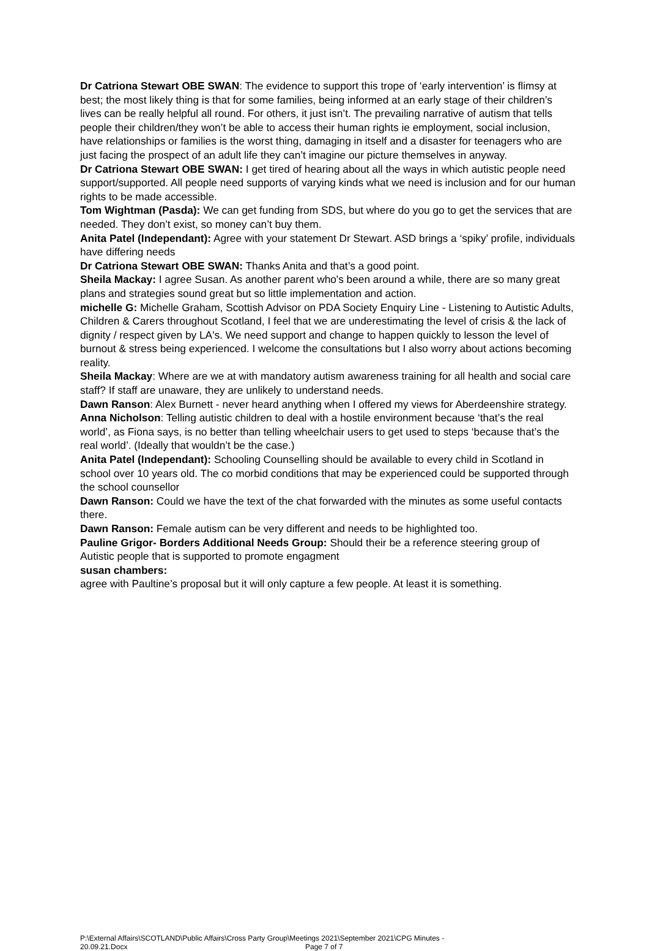Dr Catriona Stewart OBE SWAN: The evidence to support this trope of ‘early intervention’ is flimsy at best; the most likely thing is that for some families, being informed at an early stage of their children’s lives can be really helpful all round. For others, it just isn’t. The prevailing narrative of autism that tells people their children/they won’t be able to access their human rights ie employment, social inclusion, have relationships or families is the worst thing, damaging in itself and a disaster for teenagers who are just facing the prospect of an adult life they can’t imagine our picture themselves in anyway.
Dr Catriona Stewart OBE SWAN: I get tired of hearing about all the ways in which autistic people need support/supported. All people need supports of varying kinds what we need is inclusion and for our human rights to be made accessible.
Tom Wightman (Pasda): We can get funding from SDS, but where do you go to get the services that are needed. They don’t exist, so money can’t buy them.
Anita Patel (Independant): Agree with your statement Dr Stewart. ASD brings a ‘spiky’ profile, individuals have differing needs
Dr Catriona Stewart OBE SWAN: Thanks Anita and that’s a good point.
Sheila Mackay: I agree Susan. As another parent who's been around a while, there are so many great plans and strategies sound great but so little implementation and action.
michelle G: Michelle Graham, Scottish Advisor on PDA Society Enquiry Line - Listening to Autistic Adults, Children & Carers throughout Scotland, I feel that we are underestimating the level of crisis & the lack of dignity / respect given by LA's. We need support and change to happen quickly to lesson the level of burnout & stress being experienced. I welcome the consultations but I also worry about actions becoming reality.
Sheila Mackay: Where are we at with mandatory autism awareness training for all health and social care staff? If staff are unaware, they are unlikely to understand needs.
Dawn Ranson: Alex Burnett - never heard anything when I offered my views for Aberdeenshire strategy.
Anna Nicholson: Telling autistic children to deal with a hostile environment because ‘that’s the real world’, as Fiona says, is no better than telling wheelchair users to get used to steps ‘because that’s the real world’. (Ideally that wouldn’t be the case.)
Anita Patel (Independant): Schooling Counselling should be available to every child in Scotland in school over 10 years old. The co morbid conditions that may be experienced could be supported through the school counsellor
Dawn Ranson: Could we have the text of the chat forwarded with the minutes as some useful contacts there.
Dawn Ranson: Female autism can be very different and needs to be highlighted too.
Pauline Grigor- Borders Additional Needs Group: Should their be a reference steering group of Autistic people that is supported to promote engagment
susan chambers:
agree with Paultine’s proposal but it will only capture a few people. At least it is something.
P:\External Affairs\SCOTLAND\Public Affairs\Cross Party Group\Meetings 2021\September 2021\CPG Minutes -
20.09.21.Docx Page 7 of 7